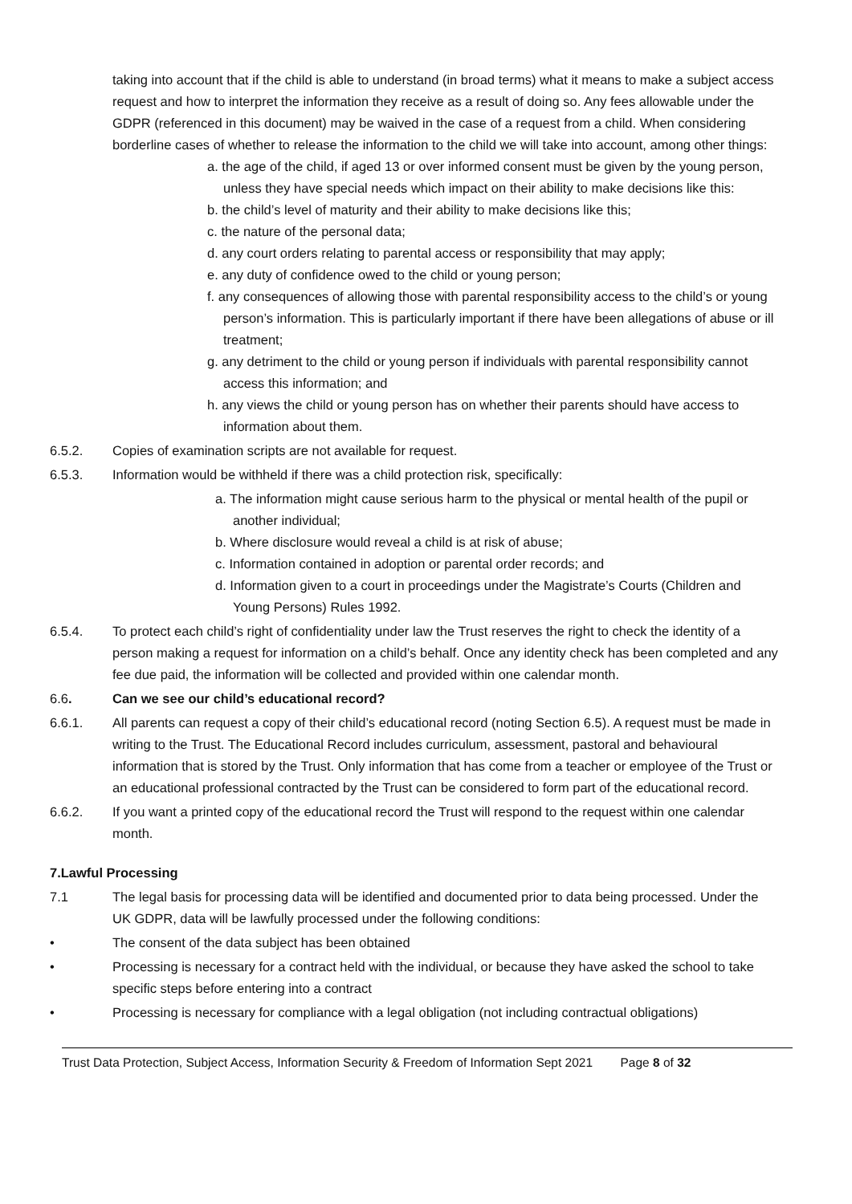taking into account that if the child is able to understand (in broad terms) what it means to make a subject access request and how to interpret the information they receive as a result of doing so. Any fees allowable under the GDPR (referenced in this document) may be waived in the case of a request from a child. When considering borderline cases of whether to release the information to the child we will take into account, among other things:
a. the age of the child, if aged 13 or over informed consent must be given by the young person, unless they have special needs which impact on their ability to make decisions like this:
b. the child’s level of maturity and their ability to make decisions like this;
c. the nature of the personal data;
d. any court orders relating to parental access or responsibility that may apply;
e. any duty of confidence owed to the child or young person;
f. any consequences of allowing those with parental responsibility access to the child’s or young person’s information. This is particularly important if there have been allegations of abuse or ill treatment;
g. any detriment to the child or young person if individuals with parental responsibility cannot access this information; and
h. any views the child or young person has on whether their parents should have access to information about them.
6.5.2. Copies of examination scripts are not available for request.
6.5.3. Information would be withheld if there was a child protection risk, specifically:
a. The information might cause serious harm to the physical or mental health of the pupil or another individual;
b. Where disclosure would reveal a child is at risk of abuse;
c. Information contained in adoption or parental order records; and
d. Information given to a court in proceedings under the Magistrate’s Courts (Children and Young Persons) Rules 1992.
6.5.4. To protect each child’s right of confidentiality under law the Trust reserves the right to check the identity of a person making a request for information on a child’s behalf. Once any identity check has been completed and any fee due paid, the information will be collected and provided within one calendar month.
6.6. Can we see our child’s educational record?
6.6.1. All parents can request a copy of their child’s educational record (noting Section 6.5). A request must be made in writing to the Trust. The Educational Record includes curriculum, assessment, pastoral and behavioural information that is stored by the Trust. Only information that has come from a teacher or employee of the Trust or an educational professional contracted by the Trust can be considered to form part of the educational record.
6.6.2. If you want a printed copy of the educational record the Trust will respond to the request within one calendar month.
7.Lawful Processing
7.1 The legal basis for processing data will be identified and documented prior to data being processed. Under the UK GDPR, data will be lawfully processed under the following conditions:
• The consent of the data subject has been obtained
• Processing is necessary for a contract held with the individual, or because they have asked the school to take specific steps before entering into a contract
• Processing is necessary for compliance with a legal obligation (not including contractual obligations)
Trust Data Protection, Subject Access, Information Security & Freedom of Information Sept 2021 Page 8 of 32